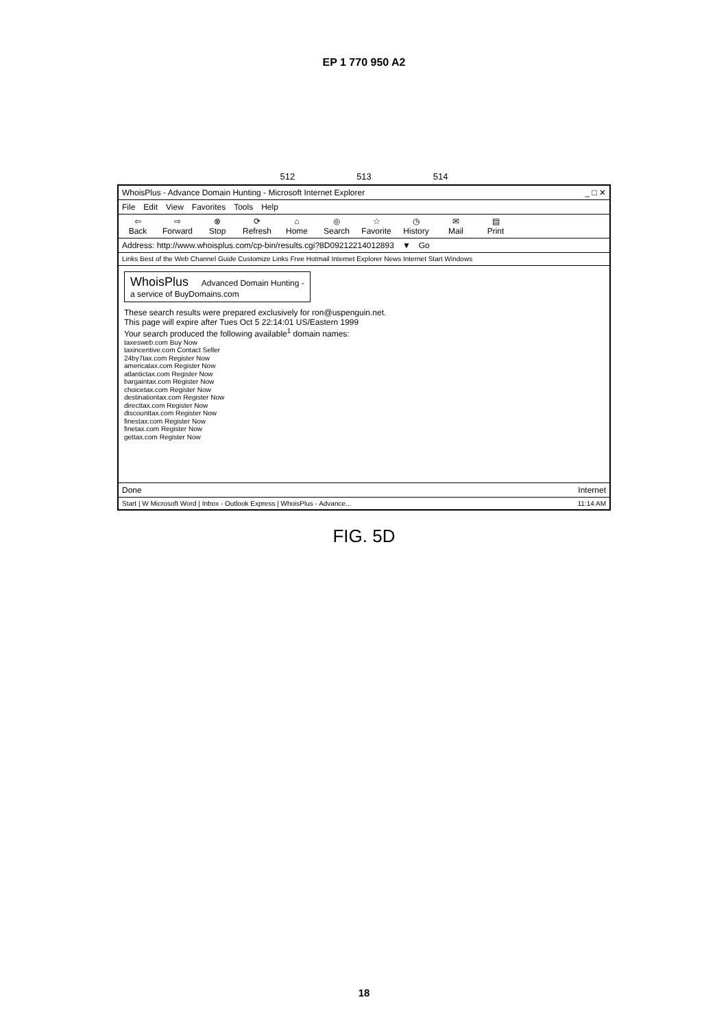EP 1 770 950 A2
512 513 514
WhoisPlus - Advance Domain Hunting - Microsoft Internet Explorer _ □ ✕
File Edit View Favorites Tools Help
⇦
Back ⇨
Forward ⊗
Stop ⟳
Refresh ⌂
Home ◎
Search ☆
Favorite ◷
History ✉
Mail ▤
Print
Address: http://www.whoisplus.com/cp-bin/results.cgi?8D09212214012893 ▼ Go
Links Best of the Web Channel Guide Customize Links Free Hotmail Internet Explorer News Internet Start Windows
WhoisPlus Advanced Domain Hunting -
a service of BuyDomains.com
These search results were prepared exclusively for ron@uspenguin.net.
This page will expire after Tues Oct 5 22:14:01 US/Eastern 1999
Your search produced the following available<sup>1</sup> domain names:
taxesweb.com Buy Now
taxincentive.com Contact Seller
24by7tax.com Register Now
americatax.com Register Now
atlantictax.com Register Now
bargaintax.com Register Now
choicetax.com Register Now
destinationtax.com Register Now
directtax.com Register Now
discounttax.com Register Now
finestax.com Register Now
finetax.com Register Now
gettax.com Register Now
Done Internet
Start | W Microsoft Word | Inbox - Outlook Express | WhoisPlus - Advance... 11:14 AM
FIG. 5D
18